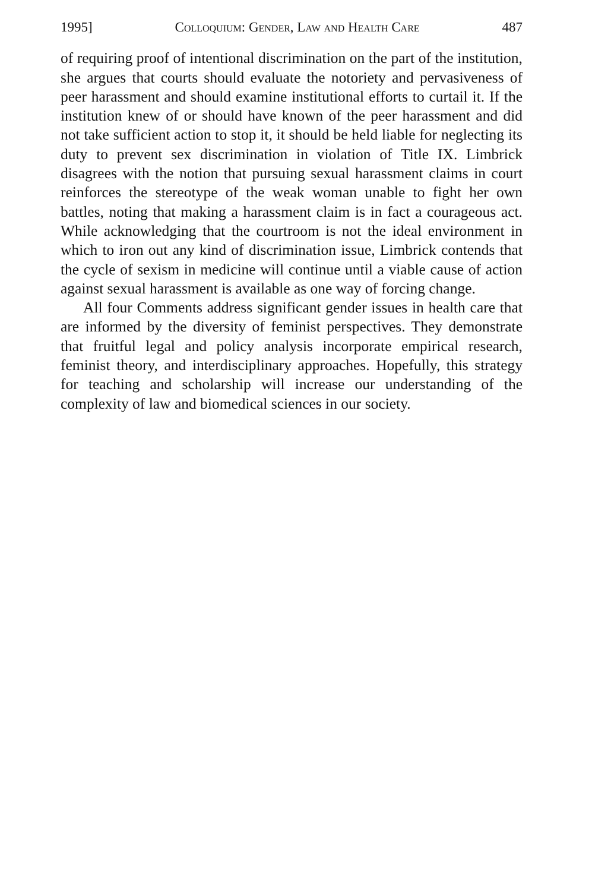1995] Colloquium: Gender, Law and Health Care 487
of requiring proof of intentional discrimination on the part of the institution, she argues that courts should evaluate the notoriety and pervasiveness of peer harassment and should examine institutional efforts to curtail it. If the institution knew of or should have known of the peer harassment and did not take sufficient action to stop it, it should be held liable for neglecting its duty to prevent sex discrimination in violation of Title IX. Limbrick disagrees with the notion that pursuing sexual harassment claims in court reinforces the stereotype of the weak woman unable to fight her own battles, noting that making a harassment claim is in fact a courageous act. While acknowledging that the courtroom is not the ideal environment in which to iron out any kind of discrimination issue, Limbrick contends that the cycle of sexism in medicine will continue until a viable cause of action against sexual harassment is available as one way of forcing change.
All four Comments address significant gender issues in health care that are informed by the diversity of feminist perspectives. They demonstrate that fruitful legal and policy analysis incorporate empirical research, feminist theory, and interdisciplinary approaches. Hopefully, this strategy for teaching and scholarship will increase our understanding of the complexity of law and biomedical sciences in our society.